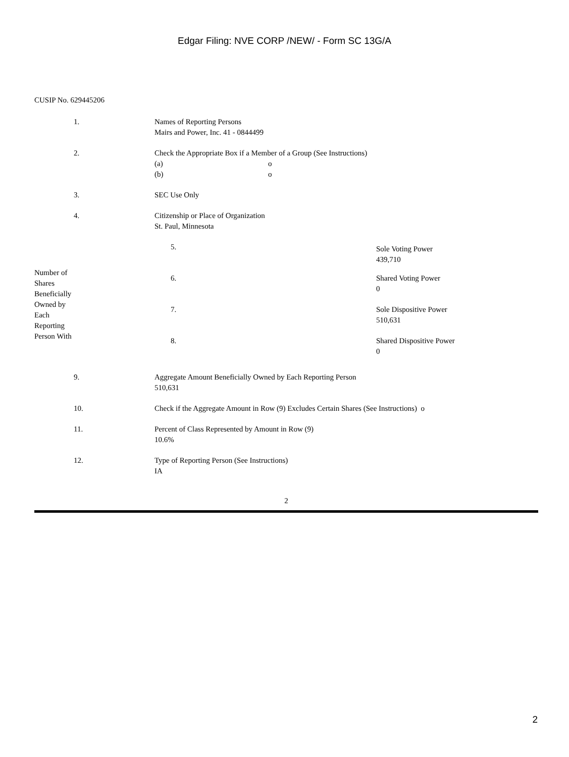Edgar Filing: NVE CORP /NEW/ - Form SC 13G/A
CUSIP No. 629445206
| 1. | Names of Reporting Persons Mairs and Power, Inc. 41 - 0844499 |
| 2. | Check the Appropriate Box if a Member of a Group (See Instructions) (a) o (b) o |
| 3. | SEC Use Only |
| 4. | Citizenship or Place of Organization St. Paul, Minnesota |
| Number of Shares Beneficially Owned by Each Reporting Person With | 5. | Sole Voting Power 439,710 |
| | 6. | Shared Voting Power 0 |
| | 7. | Sole Dispositive Power 510,631 |
| | 8. | Shared Dispositive Power 0 |
| 9. | Aggregate Amount Beneficially Owned by Each Reporting Person 510,631 |
| 10. | Check if the Aggregate Amount in Row (9) Excludes Certain Shares (See Instructions) o |
| 11. | Percent of Class Represented by Amount in Row (9) 10.6% |
| 12. | Type of Reporting Person (See Instructions) IA |
2
2